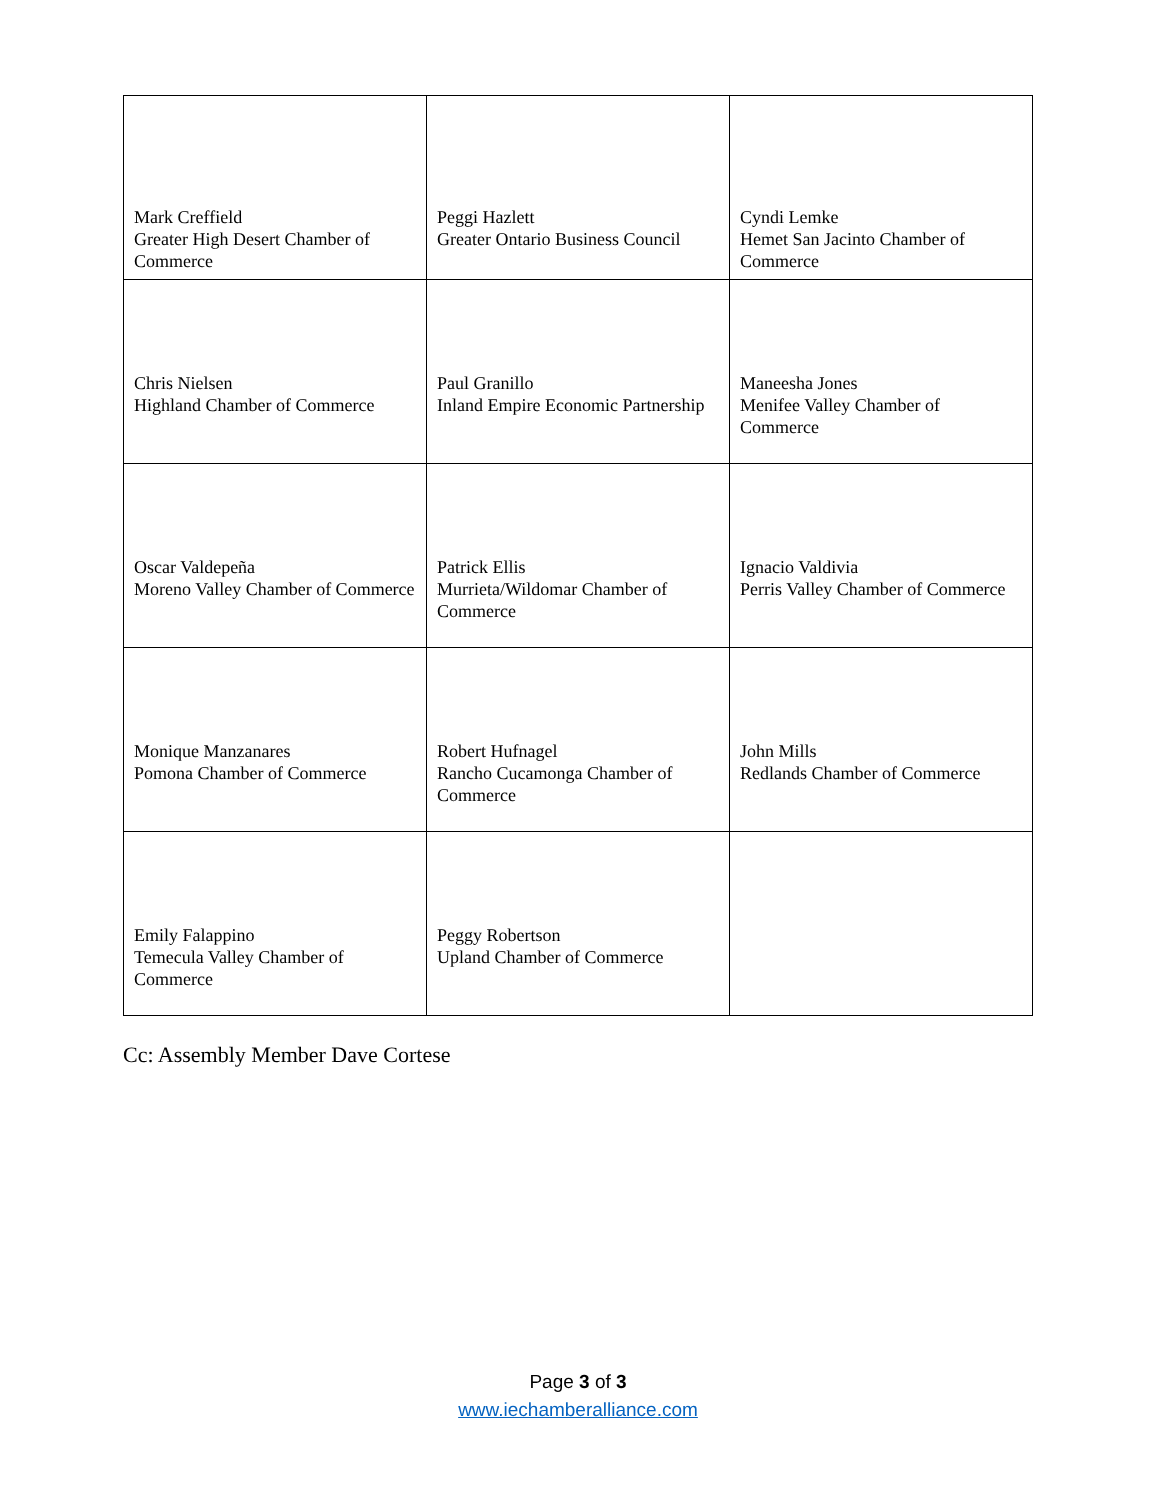| Mark Creffield Greater High Desert Chamber of Commerce | Peggi Hazlett Greater Ontario Business Council | Cyndi Lemke Hemet San Jacinto Chamber of Commerce |
| Chris Nielsen Highland Chamber of Commerce | Paul Granillo Inland Empire Economic Partnership | Maneesha Jones Menifee Valley Chamber of Commerce |
| Oscar Valdepeña Moreno Valley Chamber of Commerce | Patrick Ellis Murrieta/Wildomar Chamber of Commerce | Ignacio Valdivia Perris Valley Chamber of Commerce |
| Monique Manzanares Pomona Chamber of Commerce | Robert Hufnagel Rancho Cucamonga Chamber of Commerce | John Mills Redlands Chamber of Commerce |
| Emily Falappino Temecula Valley Chamber of Commerce | Peggy Robertson Upland Chamber of Commerce | |
Cc: Assembly Member Dave Cortese
Page 3 of 3
www.iechamberalliance.com